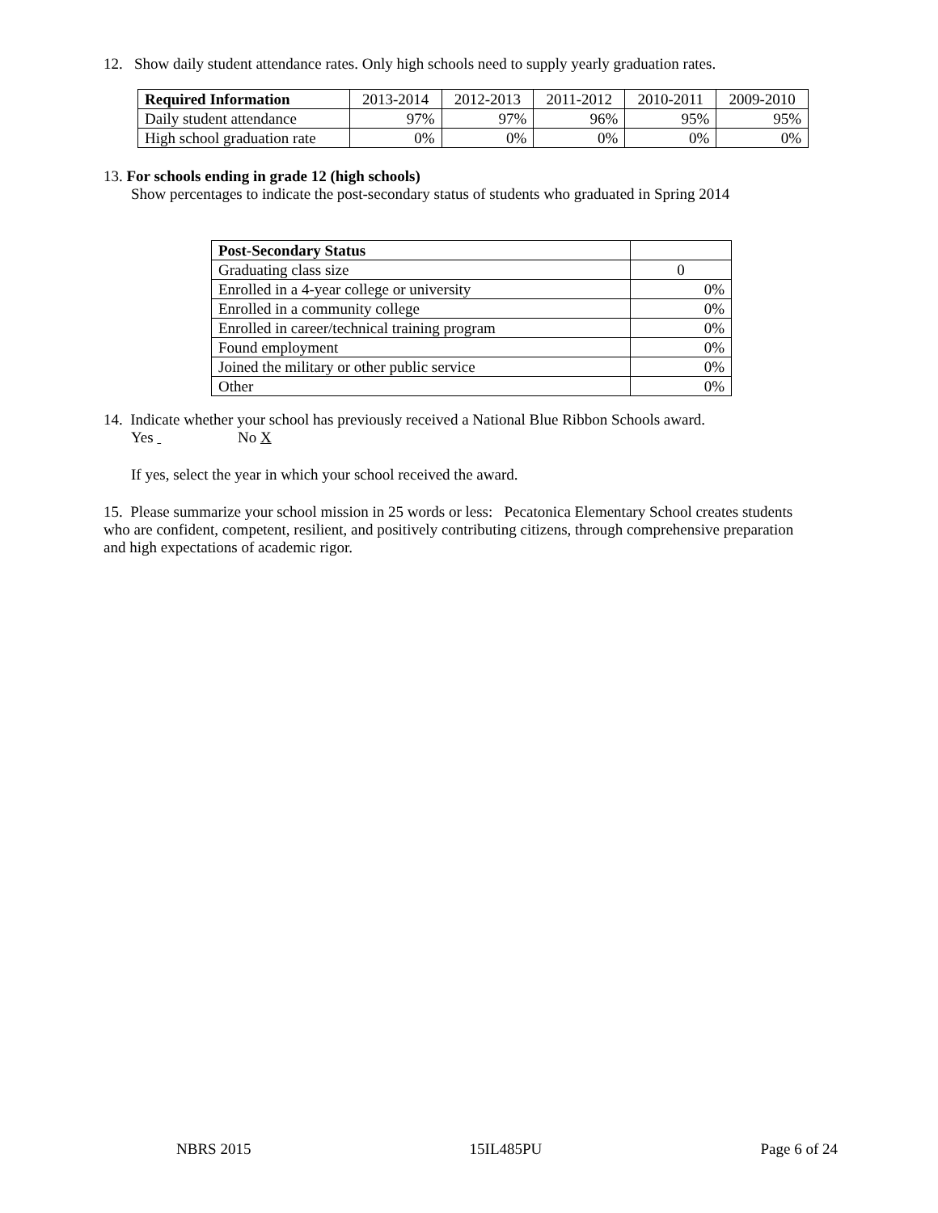12. Show daily student attendance rates. Only high schools need to supply yearly graduation rates.
| Required Information | 2013-2014 | 2012-2013 | 2011-2012 | 2010-2011 | 2009-2010 |
| --- | --- | --- | --- | --- | --- |
| Daily student attendance | 97% | 97% | 96% | 95% | 95% |
| High school graduation rate | 0% | 0% | 0% | 0% | 0% |
13. For schools ending in grade 12 (high schools)
Show percentages to indicate the post-secondary status of students who graduated in Spring 2014
| Post-Secondary Status | |
| --- | --- |
| Graduating class size | 0 |
| Enrolled in a 4-year college or university | 0% |
| Enrolled in a community college | 0% |
| Enrolled in career/technical training program | 0% |
| Found employment | 0% |
| Joined the military or other public service | 0% |
| Other | 0% |
14. Indicate whether your school has previously received a National Blue Ribbon Schools award.
Yes No X
If yes, select the year in which your school received the award.
15. Please summarize your school mission in 25 words or less: Pecatonica Elementary School creates students who are confident, competent, resilient, and positively contributing citizens, through comprehensive preparation and high expectations of academic rigor.
NBRS 2015 15IL485PU Page 6 of 24